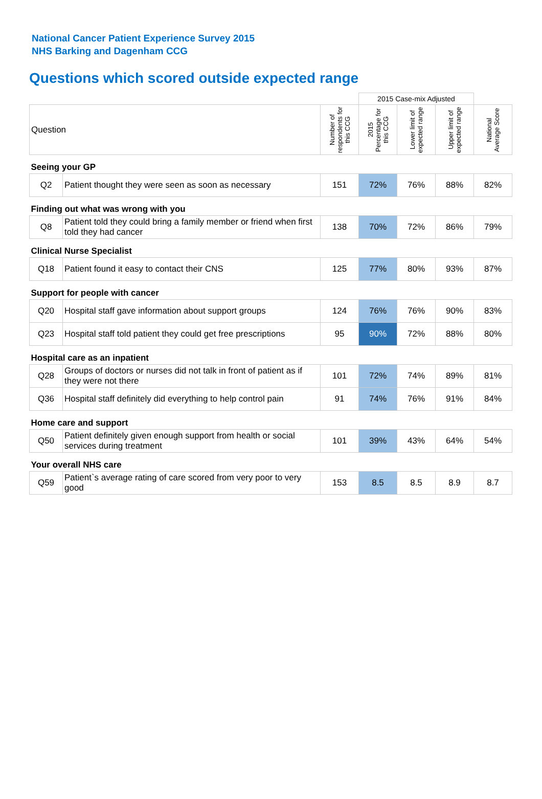National Cancer Patient Experience Survey 2015
NHS Barking and Dagenham CCG
Questions which scored outside expected range
| | | | 2015 Case-mix Adjusted | | | |
| Question | | Number of respondents for this CCG | 2015 Percentage for this CCG | Lower limit of expected range | Upper limit of expected range | National Average Score |
| Seeing your GP | | | | | | |
| Q2 | Patient thought they were seen as soon as necessary | 151 | 72% | 76% | 88% | 82% |
| Finding out what was wrong with you | | | | | | |
| Q8 | Patient told they could bring a family member or friend when first told they had cancer | 138 | 70% | 72% | 86% | 79% |
| Clinical Nurse Specialist | | | | | | |
| Q18 | Patient found it easy to contact their CNS | 125 | 77% | 80% | 93% | 87% |
| Support for people with cancer | | | | | | |
| Q20 | Hospital staff gave information about support groups | 124 | 76% | 76% | 90% | 83% |
| Q23 | Hospital staff told patient they could get free prescriptions | 95 | 90% | 72% | 88% | 80% |
| Hospital care as an inpatient | | | | | | |
| Q28 | Groups of doctors or nurses did not talk in front of patient as if they were not there | 101 | 72% | 74% | 89% | 81% |
| Q36 | Hospital staff definitely did everything to help control pain | 91 | 74% | 76% | 91% | 84% |
| Home care and support | | | | | | |
| Q50 | Patient definitely given enough support from health or social services during treatment | 101 | 39% | 43% | 64% | 54% |
| Your overall NHS care | | | | | | |
| Q59 | Patient`s average rating of care scored from very poor to very good | 153 | 8.5 | 8.5 | 8.9 | 8.7 |